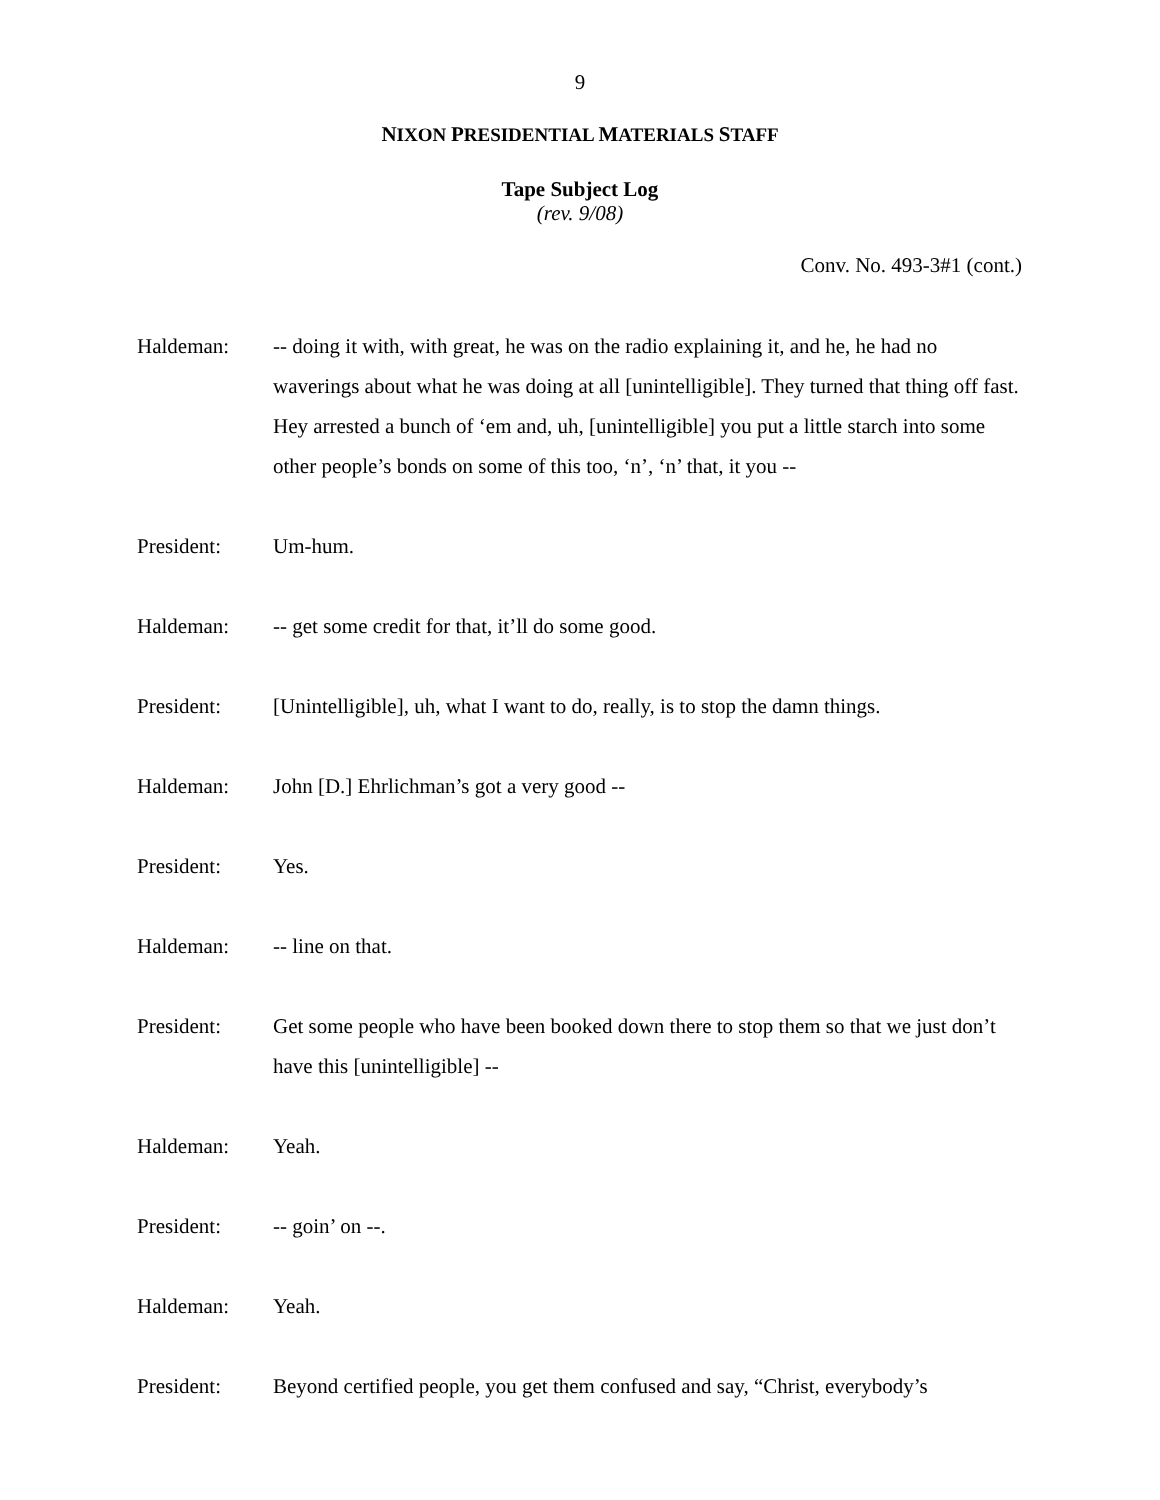9
NIXON PRESIDENTIAL MATERIALS STAFF
Tape Subject Log
(rev. 9/08)
Conv. No. 493-3#1 (cont.)
Haldeman: -- doing it with, with great, he was on the radio explaining it, and he, he had no waverings about what he was doing at all [unintelligible]. They turned that thing off fast. Hey arrested a bunch of ‘em and, uh, [unintelligible] you put a little starch into some other people’s bonds on some of this too, ‘n’, ‘n’ that, it you --
President: Um-hum.
Haldeman: -- get some credit for that, it’ll do some good.
President: [Unintelligible], uh, what I want to do, really, is to stop the damn things.
Haldeman: John [D.] Ehrlichman’s got a very good --
President: Yes.
Haldeman: -- line on that.
President: Get some people who have been booked down there to stop them so that we just don’t have this [unintelligible] --
Haldeman: Yeah.
President: -- goin’ on --.
Haldeman: Yeah.
President: Beyond certified people, you get them confused and say, “Christ, everybody’s